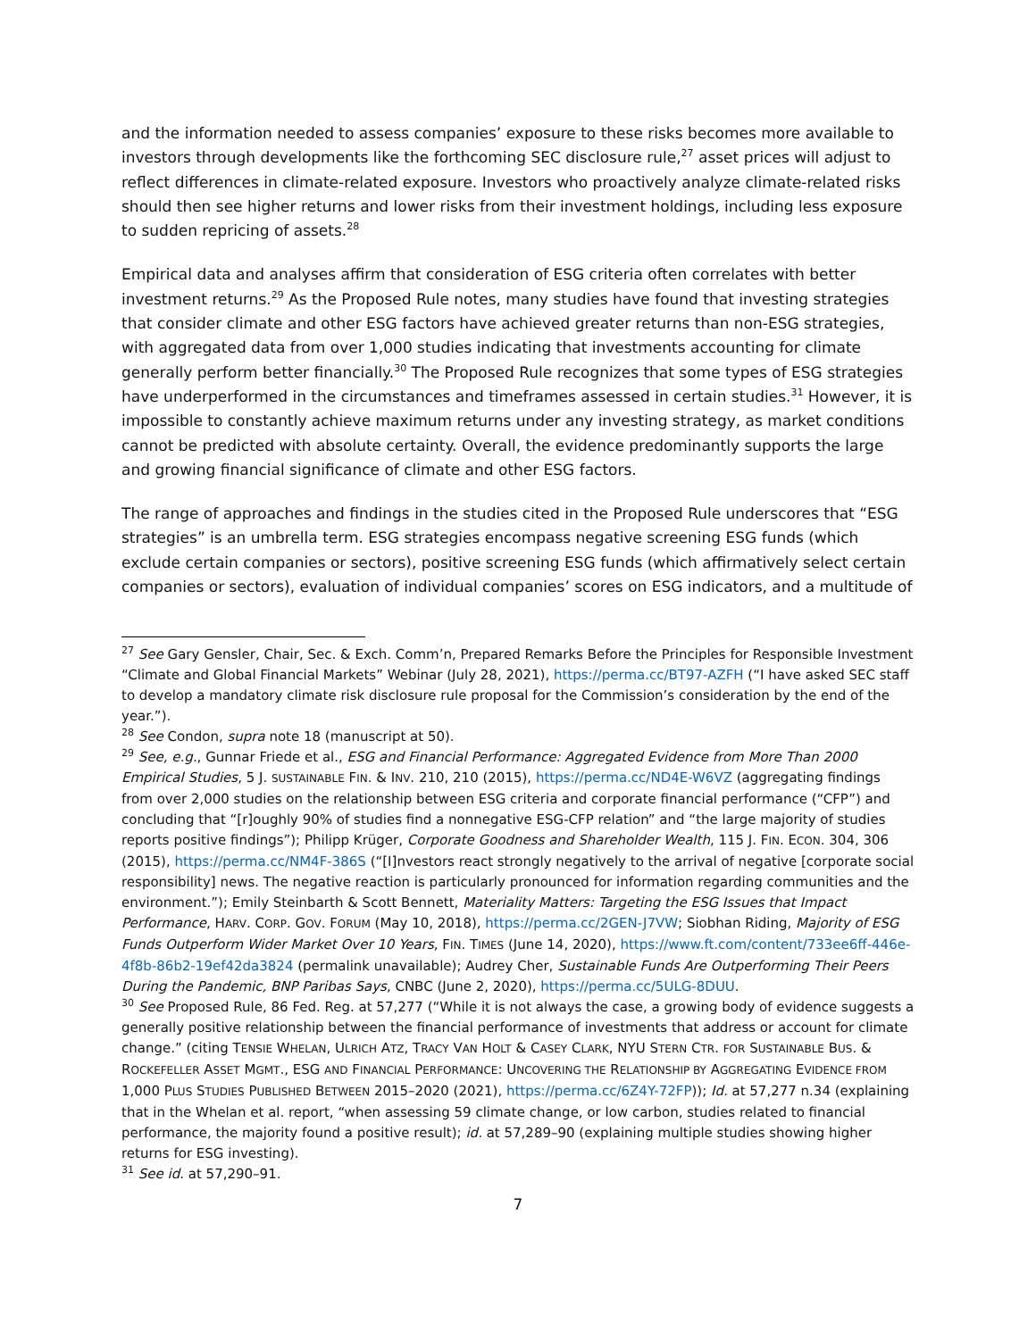and the information needed to assess companies’ exposure to these risks becomes more available to investors through developments like the forthcoming SEC disclosure rule,<sup>27</sup> asset prices will adjust to reflect differences in climate-related exposure. Investors who proactively analyze climate-related risks should then see higher returns and lower risks from their investment holdings, including less exposure to sudden repricing of assets.<sup>28</sup>
Empirical data and analyses affirm that consideration of ESG criteria often correlates with better investment returns.<sup>29</sup> As the Proposed Rule notes, many studies have found that investing strategies that consider climate and other ESG factors have achieved greater returns than non-ESG strategies, with aggregated data from over 1,000 studies indicating that investments accounting for climate generally perform better financially.<sup>30</sup> The Proposed Rule recognizes that some types of ESG strategies have underperformed in the circumstances and timeframes assessed in certain studies.<sup>31</sup> However, it is impossible to constantly achieve maximum returns under any investing strategy, as market conditions cannot be predicted with absolute certainty. Overall, the evidence predominantly supports the large and growing financial significance of climate and other ESG factors.
The range of approaches and findings in the studies cited in the Proposed Rule underscores that “ESG strategies” is an umbrella term. ESG strategies encompass negative screening ESG funds (which exclude certain companies or sectors), positive screening ESG funds (which affirmatively select certain companies or sectors), evaluation of individual companies’ scores on ESG indicators, and a multitude of
<sup>27</sup> See Gary Gensler, Chair, Sec. & Exch. Comm’n, Prepared Remarks Before the Principles for Responsible Investment “Climate and Global Financial Markets” Webinar (July 28, 2021), https://perma.cc/BT97-AZFH (“I have asked SEC staff to develop a mandatory climate risk disclosure rule proposal for the Commission’s consideration by the end of the year.”).
<sup>28</sup> See Condon, supra note 18 (manuscript at 50).
<sup>29</sup> See, e.g., Gunnar Friede et al., ESG and Financial Performance: Aggregated Evidence from More Than 2000 Empirical Studies, 5 J. SUSTAINABLE FIN. & INV. 210, 210 (2015), https://perma.cc/ND4E-W6VZ (aggregating findings from over 2,000 studies on the relationship between ESG criteria and corporate financial performance (“CFP”) and concluding that “[r]oughly 90% of studies find a nonnegative ESG-CFP relation” and “the large majority of studies reports positive findings”); Philipp Krüger, Corporate Goodness and Shareholder Wealth, 115 J. FIN. ECON. 304, 306 (2015), https://perma.cc/NM4F-386S (“[I]nvestors react strongly negatively to the arrival of negative [corporate social responsibility] news. The negative reaction is particularly pronounced for information regarding communities and the environment.”); Emily Steinbarth & Scott Bennett, Materiality Matters: Targeting the ESG Issues that Impact Performance, HARV. CORP. GOV. FORUM (May 10, 2018), https://perma.cc/2GEN-J7VW; Siobhan Riding, Majority of ESG Funds Outperform Wider Market Over 10 Years, FIN. TIMES (June 14, 2020), https://www.ft.com/content/733ee6ff-446e-4f8b-86b2-19ef42da3824 (permalink unavailable); Audrey Cher, Sustainable Funds Are Outperforming Their Peers During the Pandemic, BNP Paribas Says, CNBC (June 2, 2020), https://perma.cc/5ULG-8DUU.
<sup>30</sup> See Proposed Rule, 86 Fed. Reg. at 57,277 (“While it is not always the case, a growing body of evidence suggests a generally positive relationship between the financial performance of investments that address or account for climate change.” (citing TENSIE WHELAN, ULRICH ATZ, TRACY VAN HOLT & CASEY CLARK, NYU STERN CTR. FOR SUSTAINABLE BUS. & ROCKEFELLER ASSET MGMT., ESG AND FINANCIAL PERFORMANCE: UNCOVERING THE RELATIONSHIP BY AGGREGATING EVIDENCE FROM 1,000 PLUS STUDIES PUBLISHED BETWEEN 2015–2020 (2021), https://perma.cc/6Z4Y-72FP)); Id. at 57,277 n.34 (explaining that in the Whelan et al. report, “when assessing 59 climate change, or low carbon, studies related to financial performance, the majority found a positive result); id. at 57,289–90 (explaining multiple studies showing higher returns for ESG investing).
<sup>31</sup> See id. at 57,290–91.
7